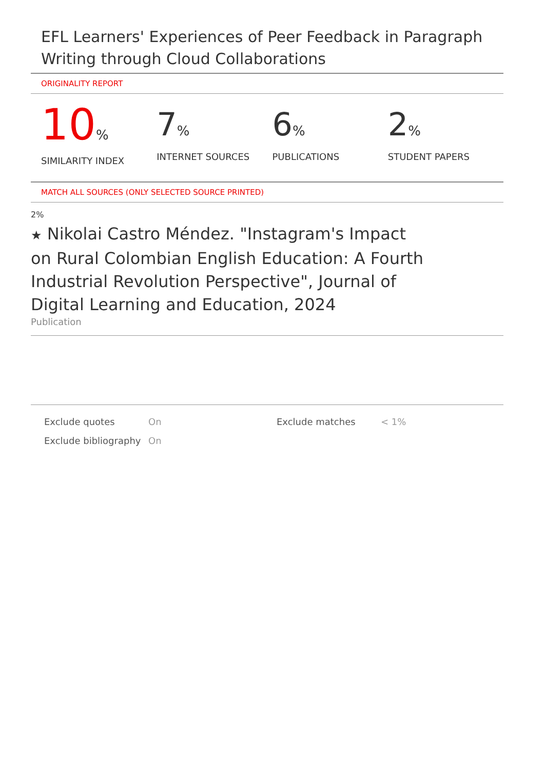EFL Learners' Experiences of Peer Feedback in Paragraph Writing through Cloud Collaborations
ORIGINALITY REPORT
10%
SIMILARITY INDEX
7%
INTERNET SOURCES
6%
PUBLICATIONS
2%
STUDENT PAPERS
MATCH ALL SOURCES (ONLY SELECTED SOURCE PRINTED)
2%
★ Nikolai Castro Méndez. "Instagram's Impact on Rural Colombian English Education: A Fourth Industrial Revolution Perspective", Journal of Digital Learning and Education, 2024
Publication
| Exclude quotes | On | Exclude matches | < 1% |
| Exclude bibliography | On | | |